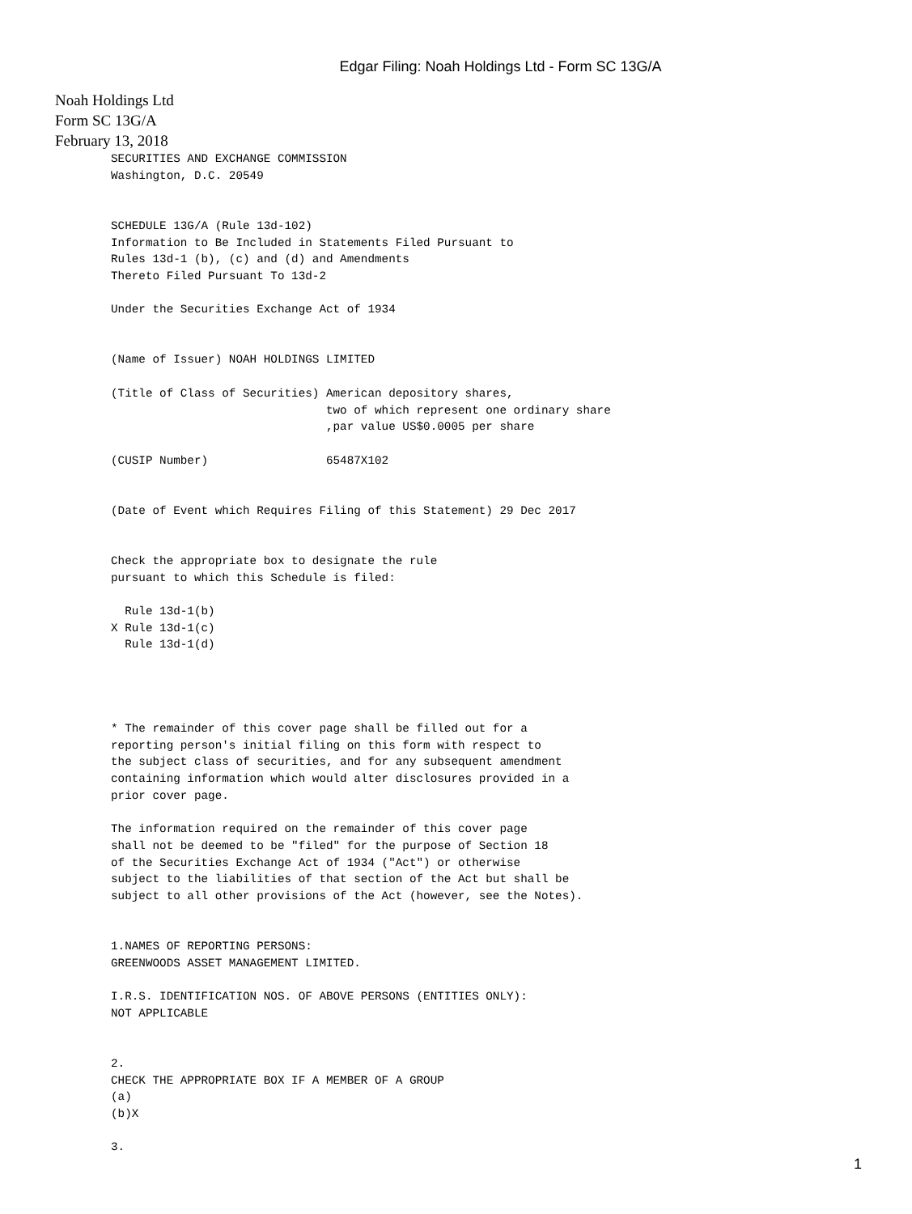Edgar Filing: Noah Holdings Ltd - Form SC 13G/A
Noah Holdings Ltd
Form SC 13G/A
February 13, 2018
SECURITIES AND EXCHANGE COMMISSION
Washington, D.C. 20549


SCHEDULE 13G/A (Rule 13d-102)
Information to Be Included in Statements Filed Pursuant to
Rules 13d-1 (b), (c) and (d) and Amendments
Thereto Filed Pursuant To 13d-2

Under the Securities Exchange Act of 1934


(Name of Issuer) NOAH HOLDINGS LIMITED

(Title of Class of Securities) American depository shares,
                               two of which represent one ordinary share
                               ,par value US$0.0005 per share

(CUSIP Number)                 65487X102


(Date of Event which Requires Filing of this Statement) 29 Dec 2017


Check the appropriate box to designate the rule
pursuant to which this Schedule is filed:

  Rule 13d-1(b)
X Rule 13d-1(c)
  Rule 13d-1(d)




* The remainder of this cover page shall be filled out for a
reporting person's initial filing on this form with respect to
the subject class of securities, and for any subsequent amendment
containing information which would alter disclosures provided in a
prior cover page.

The information required on the remainder of this cover page
shall not be deemed to be "filed" for the purpose of Section 18
of the Securities Exchange Act of 1934 ("Act") or otherwise
subject to the liabilities of that section of the Act but shall be
subject to all other provisions of the Act (however, see the Notes).


1.NAMES OF REPORTING PERSONS:
GREENWOODS ASSET MANAGEMENT LIMITED.

I.R.S. IDENTIFICATION NOS. OF ABOVE PERSONS (ENTITIES ONLY):
NOT APPLICABLE


2.
CHECK THE APPROPRIATE BOX IF A MEMBER OF A GROUP
(a)
(b)X

3.
1